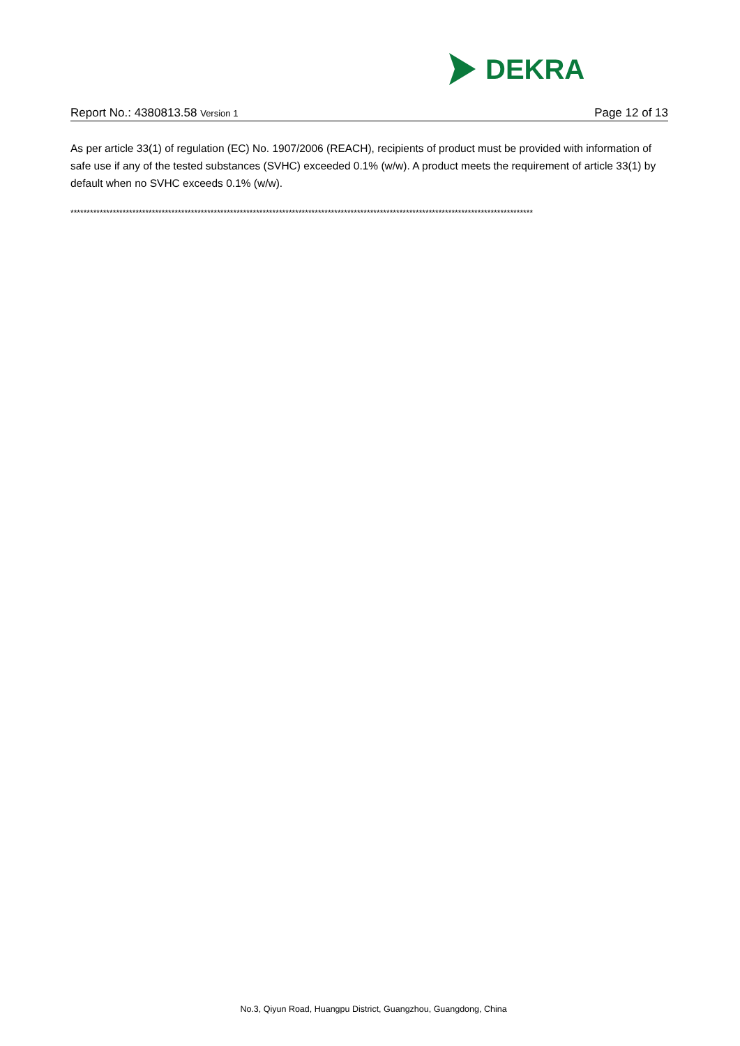DEKRA
Report No.: 4380813.58 Version 1 Page 12 of 13
As per article 33(1) of regulation (EC) No. 1907/2006 (REACH), recipients of product must be provided with information of safe use if any of the tested substances (SVHC) exceeded 0.1% (w/w). A product meets the requirement of article 33(1) by default when no SVHC exceeds 0.1% (w/w).
**********************************************************************************************************************************************
No.3, Qiyun Road, Huangpu District, Guangzhou, Guangdong, China